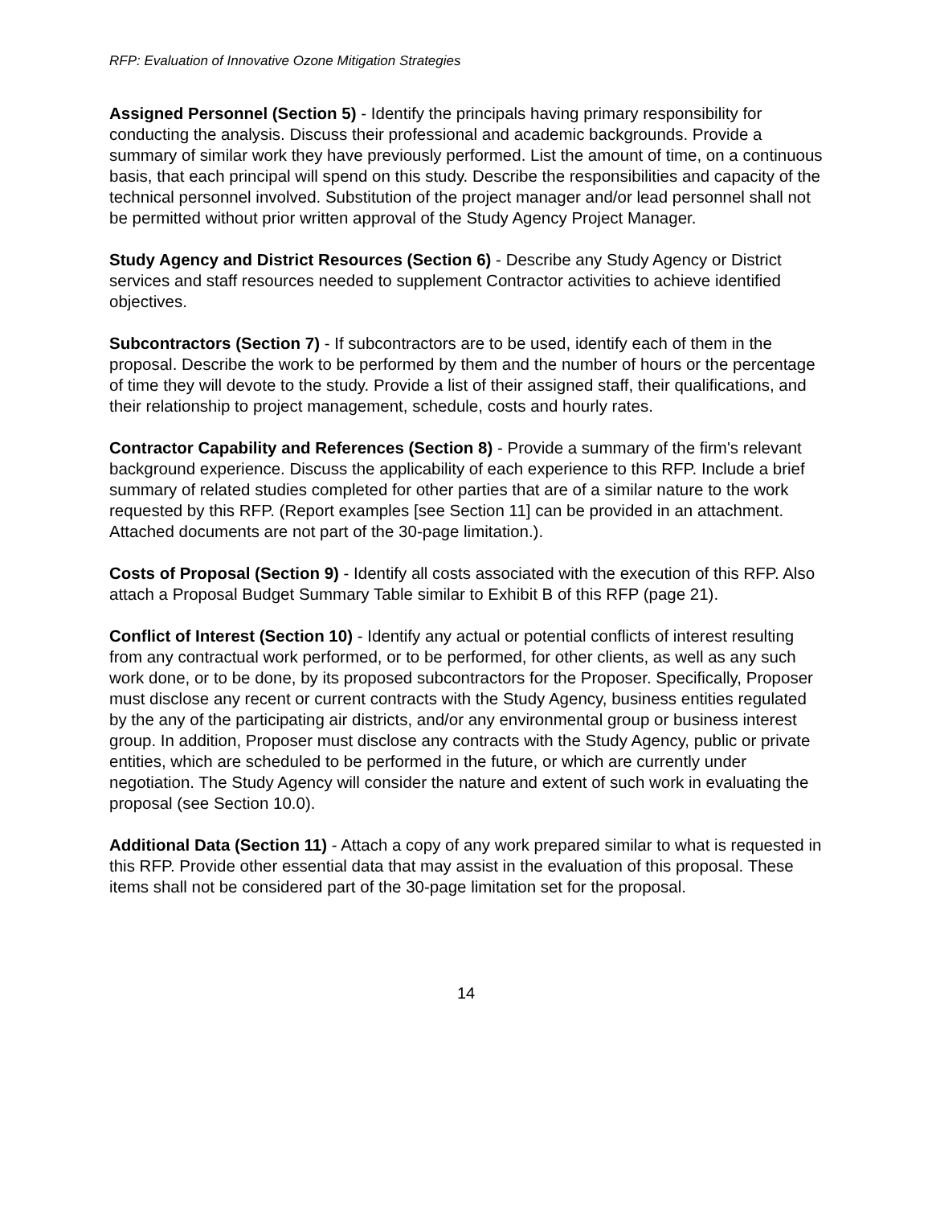RFP: Evaluation of Innovative Ozone Mitigation Strategies
Assigned Personnel (Section 5) - Identify the principals having primary responsibility for conducting the analysis. Discuss their professional and academic backgrounds. Provide a summary of similar work they have previously performed. List the amount of time, on a continuous basis, that each principal will spend on this study. Describe the responsibilities and capacity of the technical personnel involved. Substitution of the project manager and/or lead personnel shall not be permitted without prior written approval of the Study Agency Project Manager.
Study Agency and District Resources (Section 6) - Describe any Study Agency or District services and staff resources needed to supplement Contractor activities to achieve identified objectives.
Subcontractors (Section 7) - If subcontractors are to be used, identify each of them in the proposal. Describe the work to be performed by them and the number of hours or the percentage of time they will devote to the study. Provide a list of their assigned staff, their qualifications, and their relationship to project management, schedule, costs and hourly rates.
Contractor Capability and References (Section 8) - Provide a summary of the firm's relevant background experience. Discuss the applicability of each experience to this RFP. Include a brief summary of related studies completed for other parties that are of a similar nature to the work requested by this RFP. (Report examples [see Section 11] can be provided in an attachment. Attached documents are not part of the 30-page limitation.).
Costs of Proposal (Section 9) - Identify all costs associated with the execution of this RFP. Also attach a Proposal Budget Summary Table similar to Exhibit B of this RFP (page 21).
Conflict of Interest (Section 10) - Identify any actual or potential conflicts of interest resulting from any contractual work performed, or to be performed, for other clients, as well as any such work done, or to be done, by its proposed subcontractors for the Proposer. Specifically, Proposer must disclose any recent or current contracts with the Study Agency, business entities regulated by the any of the participating air districts, and/or any environmental group or business interest group. In addition, Proposer must disclose any contracts with the Study Agency, public or private entities, which are scheduled to be performed in the future, or which are currently under negotiation. The Study Agency will consider the nature and extent of such work in evaluating the proposal (see Section 10.0).
Additional Data (Section 11) - Attach a copy of any work prepared similar to what is requested in this RFP. Provide other essential data that may assist in the evaluation of this proposal. These items shall not be considered part of the 30-page limitation set for the proposal.
14